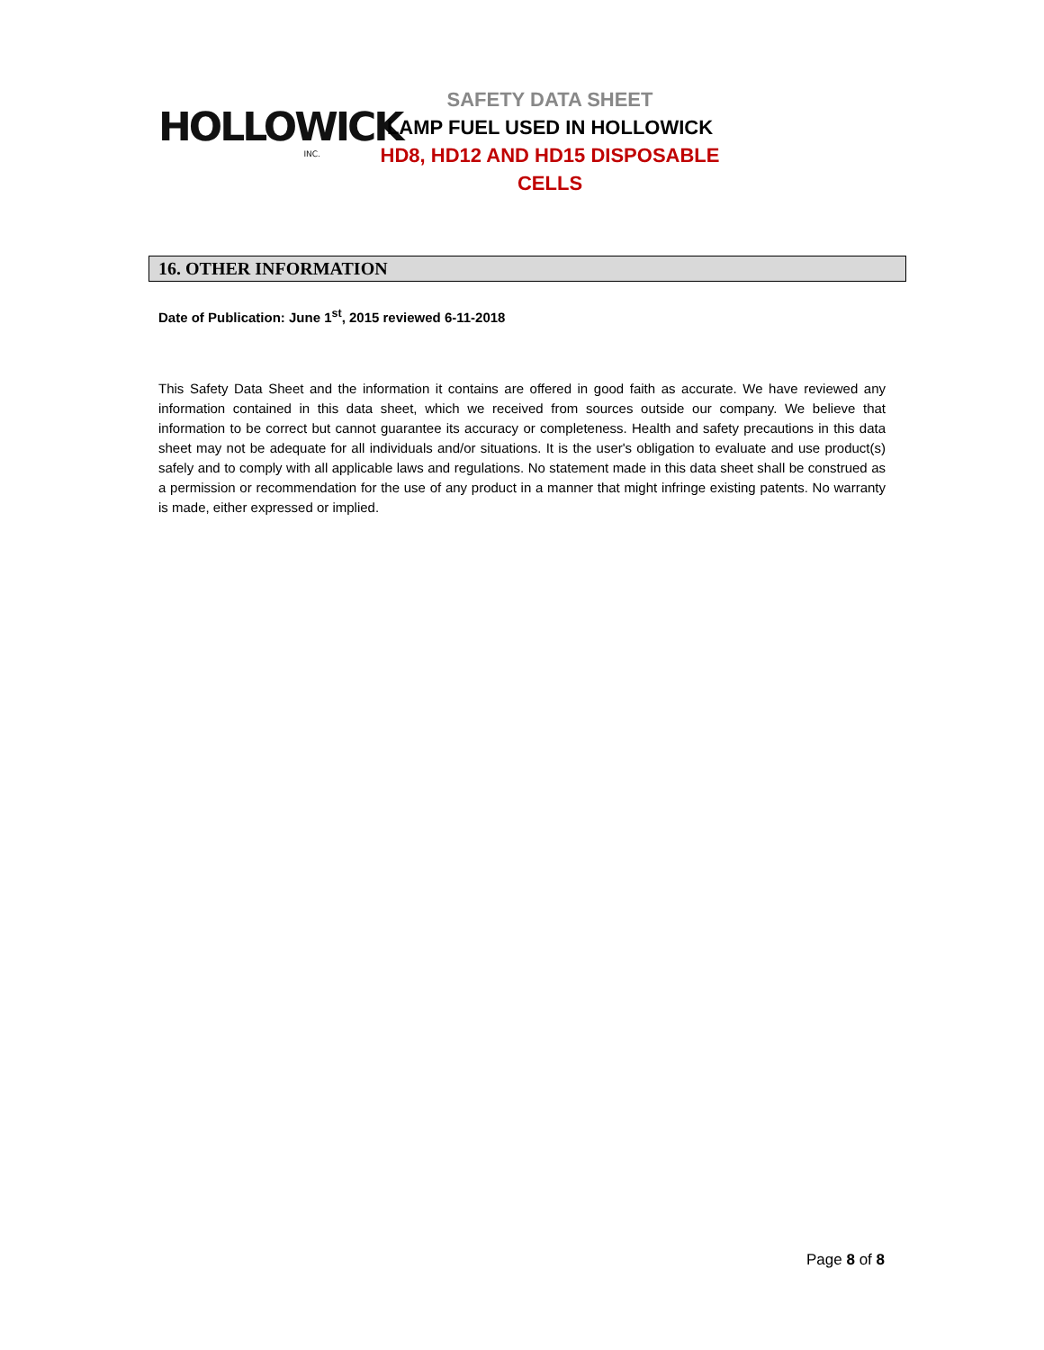HOLLOWICK
INC.
SAFETY DATA SHEET
LAMP FUEL USED IN HOLLOWICK
HD8, HD12 AND HD15 DISPOSABLE CELLS
16. OTHER INFORMATION
Date of Publication: June 1<sup>st</sup>, 2015 reviewed 6-11-2018
This Safety Data Sheet and the information it contains are offered in good faith as accurate. We have reviewed any information contained in this data sheet, which we received from sources outside our company. We believe that information to be correct but cannot guarantee its accuracy or completeness. Health and safety precautions in this data sheet may not be adequate for all individuals and/or situations. It is the user's obligation to evaluate and use product(s) safely and to comply with all applicable laws and regulations. No statement made in this data sheet shall be construed as a permission or recommendation for the use of any product in a manner that might infringe existing patents. No warranty is made, either expressed or implied.
Page 8 of 8